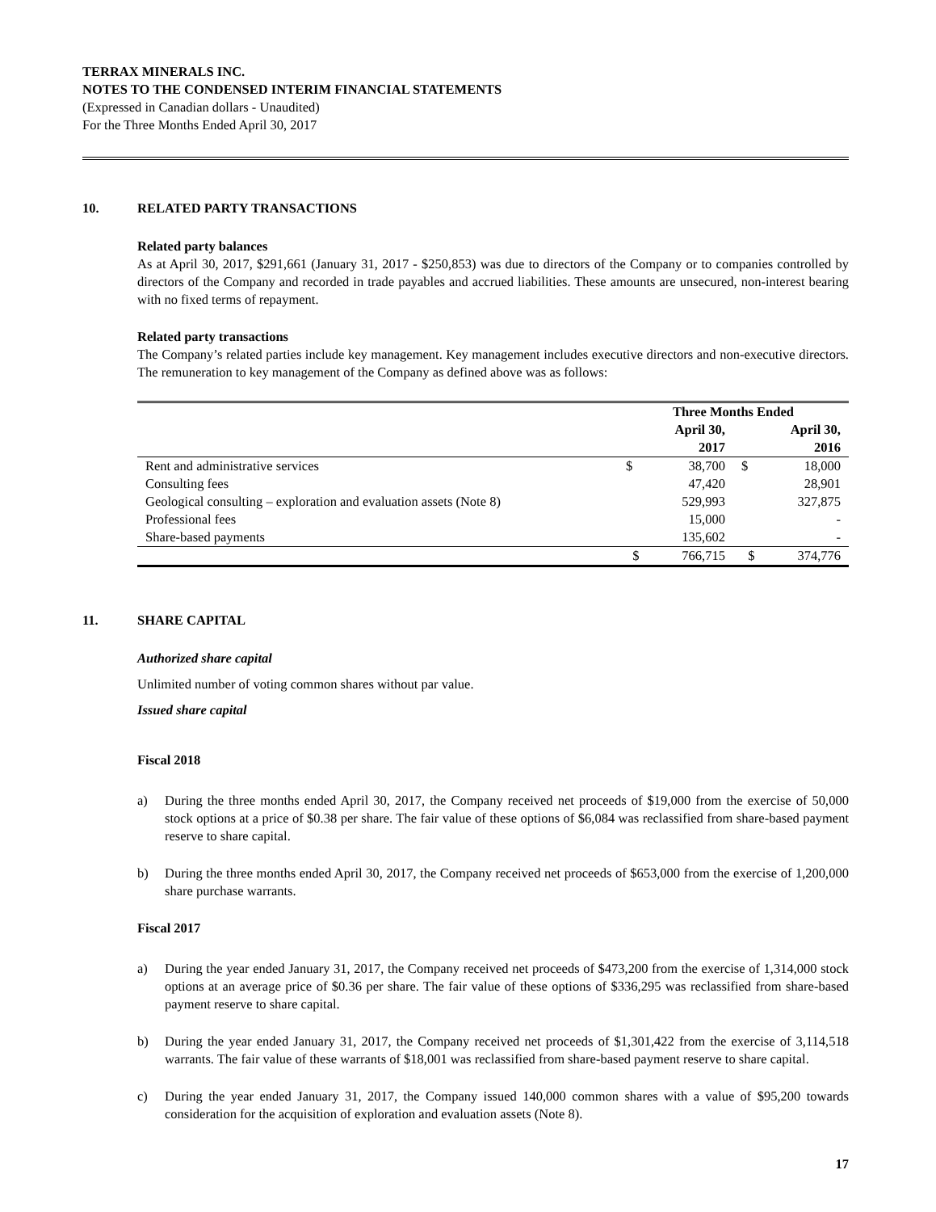TERRAX MINERALS INC.
NOTES TO THE CONDENSED INTERIM FINANCIAL STATEMENTS
(Expressed in Canadian dollars - Unaudited)
For the Three Months Ended April 30, 2017
10. RELATED PARTY TRANSACTIONS
Related party balances
As at April 30, 2017, $291,661 (January 31, 2017 - $250,853) was due to directors of the Company or to companies controlled by directors of the Company and recorded in trade payables and accrued liabilities. These amounts are unsecured, non-interest bearing with no fixed terms of repayment.
Related party transactions
The Company’s related parties include key management. Key management includes executive directors and non-executive directors. The remuneration to key management of the Company as defined above was as follows:
| | Three Months Ended | | | |
| --- | --- | --- | --- | --- |
| | | April 30, 2017 | | April 30, 2016 |
| Rent and administrative services | $ | 38,700 | $ | 18,000 |
| Consulting fees | | 47,420 | | 28,901 |
| Geological consulting – exploration and evaluation assets (Note 8) | | 529,993 | | 327,875 |
| Professional fees | | 15,000 | | - |
| Share-based payments | | 135,602 | | - |
| | $ | 766,715 | $ | 374,776 |
11. SHARE CAPITAL
Authorized share capital
Unlimited number of voting common shares without par value.
Issued share capital
Fiscal 2018
a) During the three months ended April 30, 2017, the Company received net proceeds of $19,000 from the exercise of 50,000 stock options at a price of $0.38 per share. The fair value of these options of $6,084 was reclassified from share-based payment reserve to share capital.
b) During the three months ended April 30, 2017, the Company received net proceeds of $653,000 from the exercise of 1,200,000 share purchase warrants.
Fiscal 2017
a) During the year ended January 31, 2017, the Company received net proceeds of $473,200 from the exercise of 1,314,000 stock options at an average price of $0.36 per share. The fair value of these options of $336,295 was reclassified from share-based payment reserve to share capital.
b) During the year ended January 31, 2017, the Company received net proceeds of $1,301,422 from the exercise of 3,114,518 warrants. The fair value of these warrants of $18,001 was reclassified from share-based payment reserve to share capital.
c) During the year ended January 31, 2017, the Company issued 140,000 common shares with a value of $95,200 towards consideration for the acquisition of exploration and evaluation assets (Note 8).
17